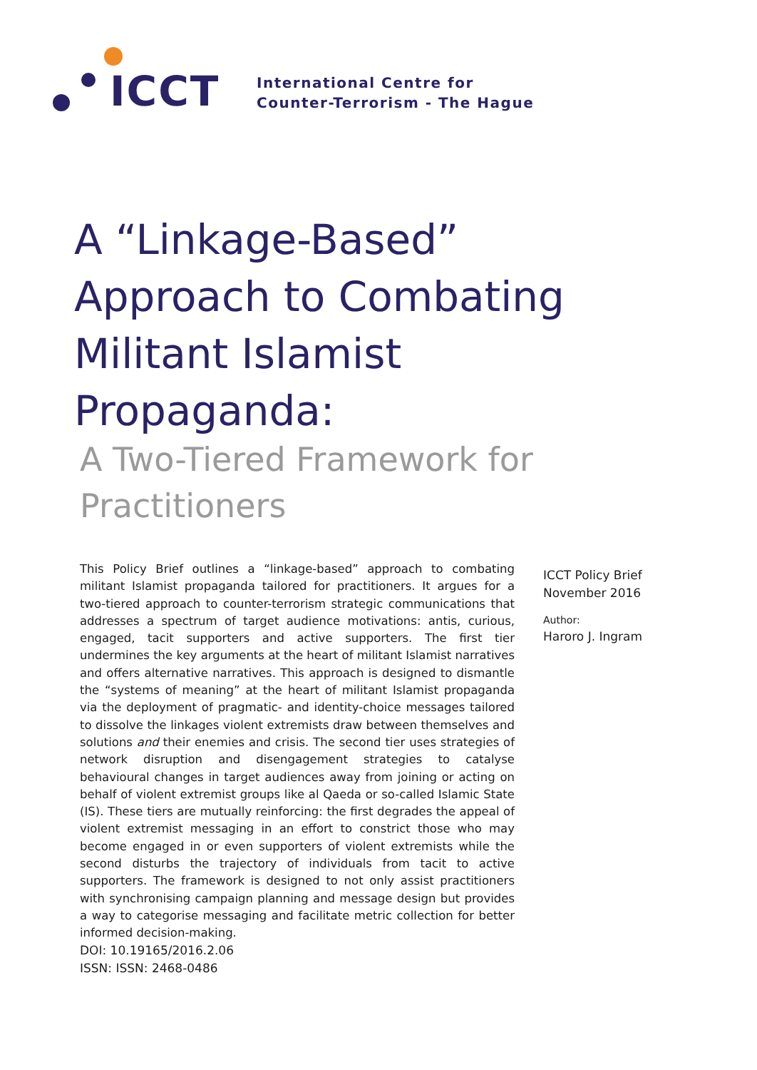ICCT
International Centre for
Counter-Terrorism - The Hague
A “Linkage-Based” Approach to Combating Militant Islamist Propaganda:
A Two-Tiered Framework for Practitioners
This Policy Brief outlines a “linkage-based” approach to combating militant Islamist propaganda tailored for practitioners. It argues for a two-tiered approach to counter-terrorism strategic communications that addresses a spectrum of target audience motivations: antis, curious, engaged, tacit supporters and active supporters. The first tier undermines the key arguments at the heart of militant Islamist narratives and offers alternative narratives. This approach is designed to dismantle the “systems of meaning” at the heart of militant Islamist propaganda via the deployment of pragmatic- and identity-choice messages tailored to dissolve the linkages violent extremists draw between themselves and solutions and their enemies and crisis. The second tier uses strategies of network disruption and disengagement strategies to catalyse behavioural changes in target audiences away from joining or acting on behalf of violent extremist groups like al Qaeda or so-called Islamic State (IS). These tiers are mutually reinforcing: the first degrades the appeal of violent extremist messaging in an effort to constrict those who may become engaged in or even supporters of violent extremists while the second disturbs the trajectory of individuals from tacit to active supporters. The framework is designed to not only assist practitioners with synchronising campaign planning and message design but provides a way to categorise messaging and facilitate metric collection for better informed decision-making.
ICCT Policy Brief
November 2016
Author:
Haroro J. Ingram
DOI: 10.19165/2016.2.06
ISSN: ISSN: 2468-0486